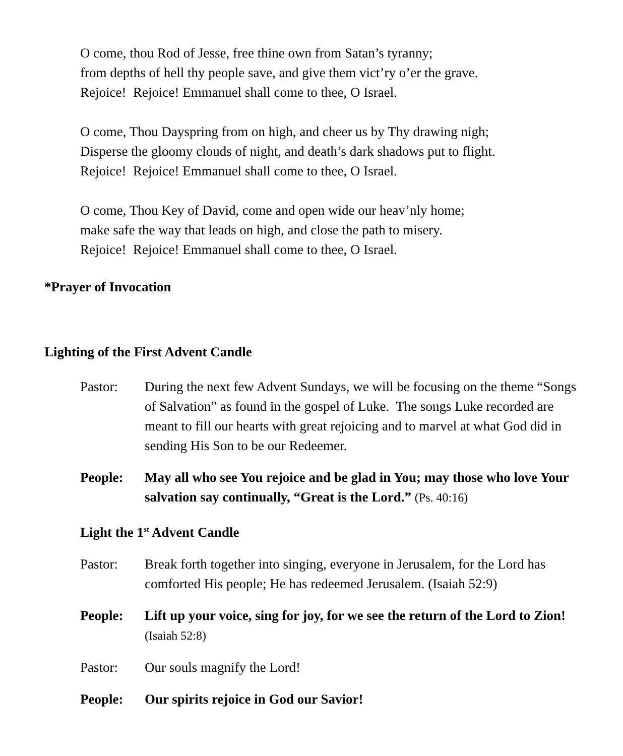O come, thou Rod of Jesse, free thine own from Satan’s tyranny;
from depths of hell thy people save, and give them vict’ry o’er the grave.
Rejoice! Rejoice! Emmanuel shall come to thee, O Israel.
O come, Thou Dayspring from on high, and cheer us by Thy drawing nigh;
Disperse the gloomy clouds of night, and death’s dark shadows put to flight.
Rejoice! Rejoice! Emmanuel shall come to thee, O Israel.
O come, Thou Key of David, come and open wide our heav’nly home;
make safe the way that leads on high, and close the path to misery.
Rejoice! Rejoice! Emmanuel shall come to thee, O Israel.
*Prayer of Invocation
Lighting of the First Advent Candle
Pastor: During the next few Advent Sundays, we will be focusing on the theme “Songs of Salvation” as found in the gospel of Luke. The songs Luke recorded are meant to fill our hearts with great rejoicing and to marvel at what God did in sending His Son to be our Redeemer.
People: May all who see You rejoice and be glad in You; may those who love Your salvation say continually, “Great is the Lord.” (Ps. 40:16)
Light the 1<sup>st</sup> Advent Candle
Pastor: Break forth together into singing, everyone in Jerusalem, for the Lord has comforted His people; He has redeemed Jerusalem. (Isaiah 52:9)
People: Lift up your voice, sing for joy, for we see the return of the Lord to Zion! (Isaiah 52:8)
Pastor: Our souls magnify the Lord!
People: Our spirits rejoice in God our Savior!